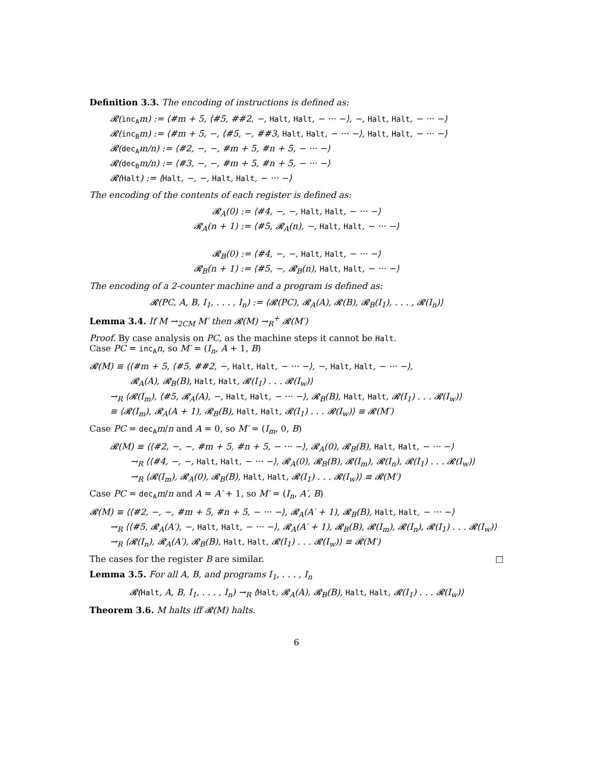Definition 3.3. The encoding of instructions is defined as:
𝓡(inc<sub>A</sub>m) := ⟨#m + 5, ⟨#5, ##2, −, Halt, Halt, − ··· −⟩, −, Halt, Halt, − ··· −⟩
𝓡(inc<sub>B</sub>m) := ⟨#m + 5, −, ⟨#5, −, ##3, Halt, Halt, − ··· −⟩, Halt, Halt, − ··· −⟩
𝓡(dec<sub>A</sub>m/n) := ⟨#2, −, −, #m + 5, #n + 5, − ··· −⟩
𝓡(dec<sub>B</sub>m/n) := ⟨#3, −, −, #m + 5, #n + 5, − ··· −⟩
𝓡(Halt) := ⟨Halt, −, −, Halt, Halt, − ··· −⟩
The encoding of the contents of each register is defined as:
𝓡<sub>A</sub>(0) := ⟨#4, −, −, Halt, Halt, − ··· −⟩
𝓡<sub>A</sub>(n + 1) := ⟨#5, 𝓡<sub>A</sub>(n), −, Halt, Halt, − ··· −⟩
𝓡<sub>B</sub>(0) := ⟨#4, −, −, Halt, Halt, − ··· −⟩
𝓡<sub>B</sub>(n + 1) := ⟨#5, −, 𝓡<sub>B</sub>(n), Halt, Halt, − ··· −⟩
The encoding of a 2-counter machine and a program is defined as:
𝓡(PC, A, B, I<sub>1</sub>, . . . , I<sub>n</sub>) := ⟨𝓡(PC), 𝓡<sub>A</sub>(A), 𝓡(B), 𝓡<sub>B</sub>(I<sub>1</sub>), . . . , 𝓡(I<sub>n</sub>)⟩
Lemma 3.4. If M →<sub>2CM</sub> M′ then 𝓡(M) →<sub>R</sub><sup>+</sup> 𝓡(M′)
Proof. By case analysis on PC, as the machine steps it cannot be Halt.
Case PC = inc<sub>A</sub> n, so M′ = (I<sub>n</sub>, A + 1, B)
𝓡(M) ≡ ⟨⟨#m + 5, ⟨#5, ##2, −, Halt, Halt, − ··· −⟩, −, Halt, Halt, − ··· −⟩,
𝓡<sub>A</sub>(A), 𝓡<sub>B</sub>(B), Halt, Halt, 𝓡(I<sub>1</sub>) . . . 𝓡(I<sub>w</sub>)⟩
→<sub>R</sub> ⟨𝓡(I<sub>m</sub>), ⟨#5, 𝓡<sub>A</sub>(A), −, Halt, Halt, − ··· −⟩, 𝓡<sub>B</sub>(B), Halt, Halt, 𝓡(I<sub>1</sub>) . . . 𝓡(I<sub>w</sub>)⟩
≡ ⟨𝓡(I<sub>m</sub>), 𝓡<sub>A</sub>(A + 1), 𝓡<sub>B</sub>(B), Halt, Halt, 𝓡(I<sub>1</sub>) . . . 𝓡(I<sub>w</sub>)⟩ ≡ 𝓡(M′)
Case PC = dec<sub>A</sub> m/n and A = 0, so M′ = (I<sub>m</sub>, 0, B)
𝓡(M) ≡ ⟨⟨#2, −, −, #m + 5, #n + 5, − ··· −⟩, 𝓡<sub>A</sub>(0), 𝓡<sub>B</sub>(B), Halt, Halt, − ··· −⟩
→<sub>R</sub> ⟨⟨#4, −, −, Halt, Halt, − ··· −⟩, 𝓡<sub>A</sub>(0), 𝓡<sub>B</sub>(B), 𝓡(I<sub>m</sub>), 𝓡(I<sub>n</sub>), 𝓡(I<sub>1</sub>) . . . 𝓡(I<sub>w</sub>)⟩
→<sub>R</sub> ⟨𝓡(I<sub>m</sub>), 𝓡<sub>A</sub>(0), 𝓡<sub>B</sub>(B), Halt, Halt, 𝓡(I<sub>1</sub>) . . . 𝓡(I<sub>w</sub>)⟩ ≡ 𝓡(M′)
Case PC = dec<sub>A</sub> m/n and A = A′ + 1, so M′ = (I<sub>n</sub>, A′, B)
𝓡(M) ≡ ⟨⟨#2, −, −, #m + 5, #n + 5, − ··· −⟩, 𝓡<sub>A</sub>(A′ + 1), 𝓡<sub>B</sub>(B), Halt, Halt, − ··· −⟩
→<sub>R</sub> ⟨⟨#5, 𝓡<sub>A</sub>(A′), −, Halt, Halt, − ··· −⟩, 𝓡<sub>A</sub>(A′ + 1), 𝓡<sub>B</sub>(B), 𝓡(I<sub>m</sub>), 𝓡(I<sub>n</sub>), 𝓡(I<sub>1</sub>) . . . 𝓡(I<sub>w</sub>)⟩
→<sub>R</sub> ⟨𝓡(I<sub>n</sub>), 𝓡<sub>A</sub>(A′), 𝓡<sub>B</sub>(B), Halt, Halt, 𝓡(I<sub>1</sub>) . . . 𝓡(I<sub>w</sub>)⟩ ≡ 𝓡(M′)
The cases for the register B are similar. □
Lemma 3.5. For all A, B, and programs I<sub>1</sub>, . . . , I<sub>n</sub>
𝓡(Halt, A, B, I<sub>1</sub>, . . . , I<sub>n</sub>) →<sub>R</sub> ⟨Halt, 𝓡<sub>A</sub>(A), 𝓡<sub>B</sub>(B), Halt, Halt, 𝓡(I<sub>1</sub>) . . . 𝓡(I<sub>w</sub>)⟩
Theorem 3.6. M halts iff 𝓡(M) halts.
6